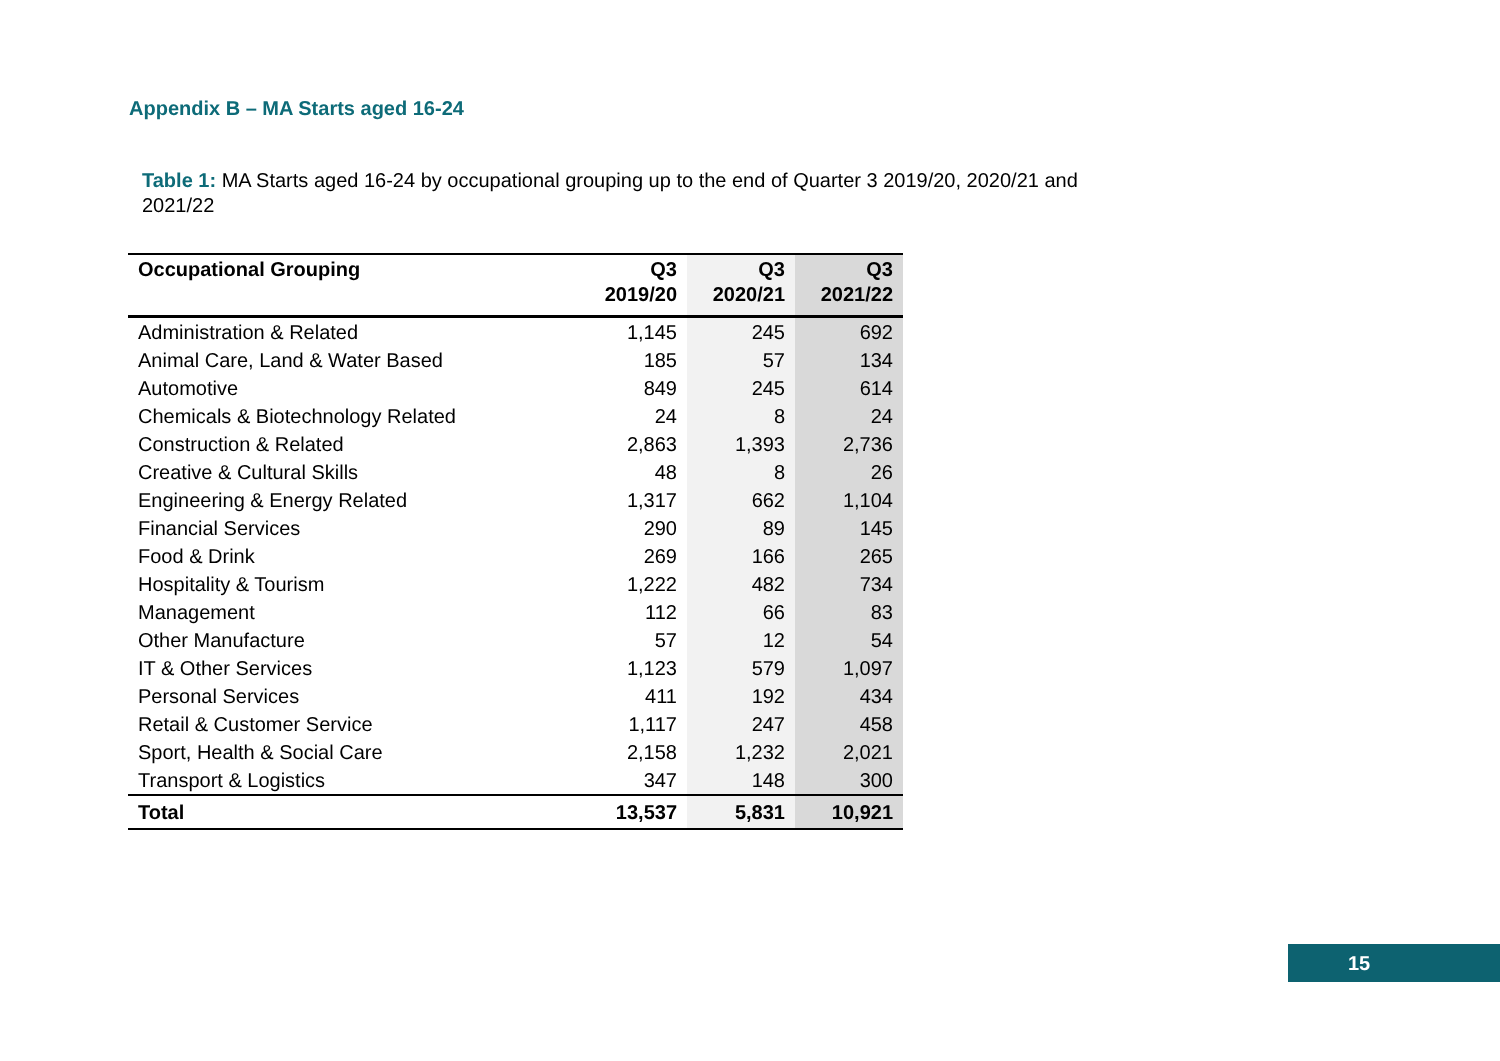Appendix B – MA Starts aged 16-24
Table 1: MA Starts aged 16-24 by occupational grouping up to the end of Quarter 3 2019/20, 2020/21 and 2021/22
| Occupational Grouping | Q3 2019/20 | Q3 2020/21 | Q3 2021/22 |
| --- | --- | --- | --- |
| Administration & Related | 1,145 | 245 | 692 |
| Animal Care, Land & Water Based | 185 | 57 | 134 |
| Automotive | 849 | 245 | 614 |
| Chemicals & Biotechnology Related | 24 | 8 | 24 |
| Construction & Related | 2,863 | 1,393 | 2,736 |
| Creative & Cultural Skills | 48 | 8 | 26 |
| Engineering & Energy Related | 1,317 | 662 | 1,104 |
| Financial Services | 290 | 89 | 145 |
| Food & Drink | 269 | 166 | 265 |
| Hospitality & Tourism | 1,222 | 482 | 734 |
| Management | 112 | 66 | 83 |
| Other Manufacture | 57 | 12 | 54 |
| IT & Other Services | 1,123 | 579 | 1,097 |
| Personal Services | 411 | 192 | 434 |
| Retail & Customer Service | 1,117 | 247 | 458 |
| Sport, Health & Social Care | 2,158 | 1,232 | 2,021 |
| Transport & Logistics | 347 | 148 | 300 |
| Total | 13,537 | 5,831 | 10,921 |
15